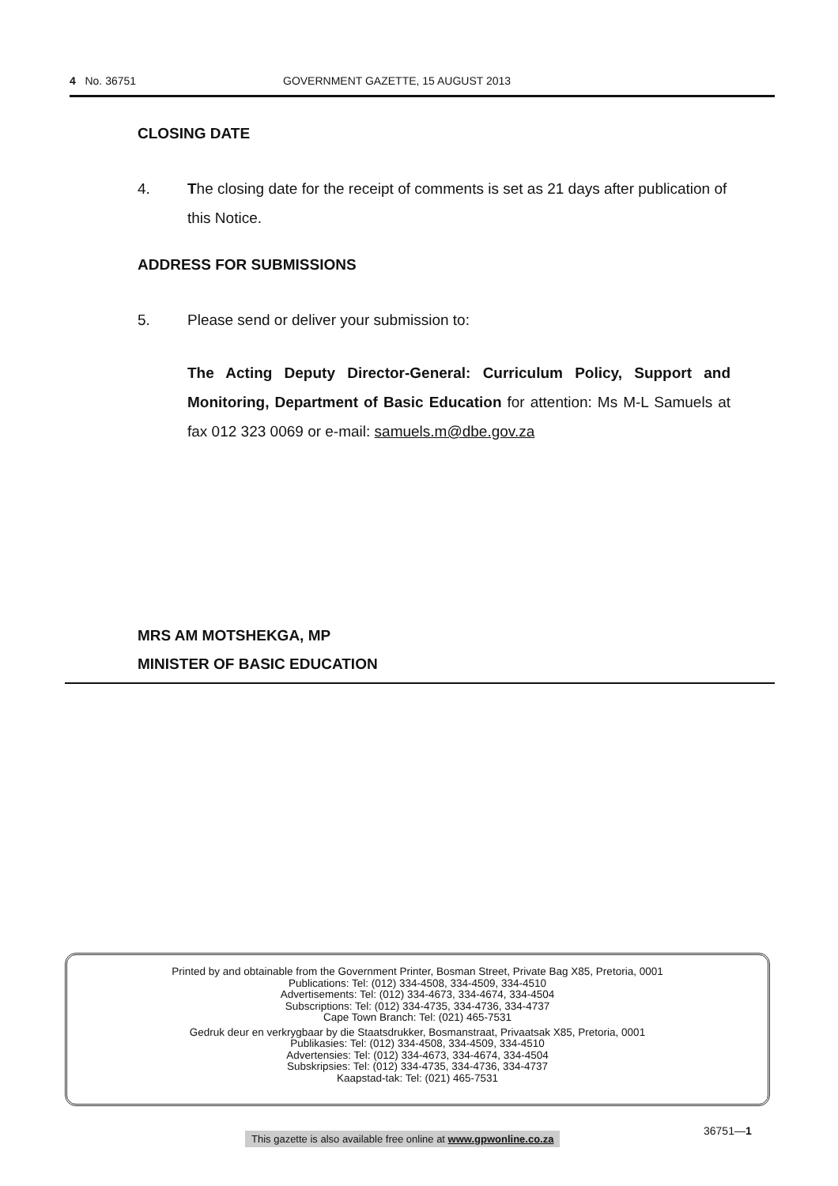4 No. 36751 GOVERNMENT GAZETTE, 15 AUGUST 2013
CLOSING DATE
4. The closing date for the receipt of comments is set as 21 days after publication of this Notice.
ADDRESS FOR SUBMISSIONS
5. Please send or deliver your submission to:
The Acting Deputy Director-General: Curriculum Policy, Support and Monitoring, Department of Basic Education for attention: Ms M-L Samuels at fax 012 323 0069 or e-mail: samuels.m@dbe.gov.za
MRS AM MOTSHEKGA, MP
MINISTER OF BASIC EDUCATION
Printed by and obtainable from the Government Printer, Bosman Street, Private Bag X85, Pretoria, 0001
Publications: Tel: (012) 334-4508, 334-4509, 334-4510
Advertisements: Tel: (012) 334-4673, 334-4674, 334-4504
Subscriptions: Tel: (012) 334-4735, 334-4736, 334-4737
Cape Town Branch: Tel: (021) 465-7531
Gedruk deur en verkrygbaar by die Staatsdrukker, Bosmanstraat, Privaatsak X85, Pretoria, 0001
Publikasies: Tel: (012) 334-4508, 334-4509, 334-4510
Advertensies: Tel: (012) 334-4673, 334-4674, 334-4504
Subskripsies: Tel: (012) 334-4735, 334-4736, 334-4737
Kaapstad-tak: Tel: (021) 465-7531
This gazette is also available free online at www.gpwonline.co.za
36751—1